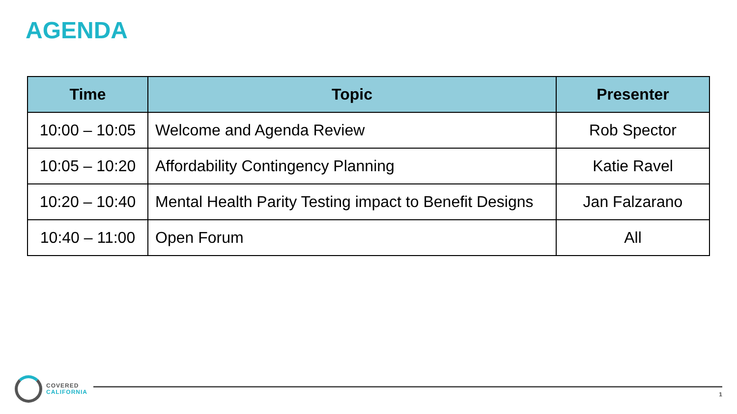AGENDA
| Time | Topic | Presenter |
| --- | --- | --- |
| 10:00 – 10:05 | Welcome and Agenda Review | Rob Spector |
| 10:05 – 10:20 | Affordability Contingency Planning | Katie Ravel |
| 10:20 – 10:40 | Mental Health Parity Testing impact to Benefit Designs | Jan Falzarano |
| 10:40 – 11:00 | Open Forum | All |
COVERED
CALIFORNIA
1